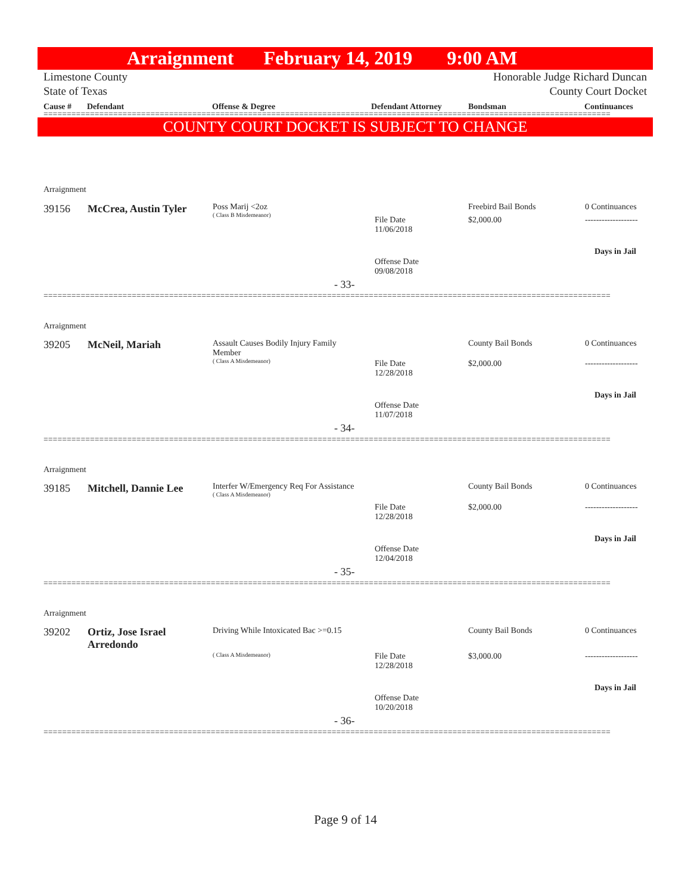Arraignment February 14, 2019 9:00 AM
Limestone County
State of Texas Honorable Judge Richard Duncan
County Court Docket
Cause # Defendant Offense & Degree Defendant Attorney Bondsman Continuances
==========================================================================================================================
COUNTY COURT DOCKET IS SUBJECT TO CHANGE
Arraignment
39156 McCrea, Austin Tyler
Poss Marij <2oz
( Class B Misdemeanor)
File Date
11/06/2018
Offense Date
09/08/2018
Freebird Bail Bonds
$2,000.00
0 Continuances
-------------------
Days in Jail
- 33-
==========================================================================================================================
Arraignment
39205 McNeil, Mariah
Assault Causes Bodily Injury Family Member
( Class A Misdemeanor)
File Date
12/28/2018
Offense Date
11/07/2018
County Bail Bonds
$2,000.00
0 Continuances
-------------------
Days in Jail
- 34-
==========================================================================================================================
Arraignment
39185 Mitchell, Dannie Lee
Interfer W/Emergency Req For Assistance
( Class A Misdemeanor)
File Date
12/28/2018
Offense Date
12/04/2018
County Bail Bonds
$2,000.00
0 Continuances
-------------------
Days in Jail
- 35-
==========================================================================================================================
Arraignment
39202
Ortiz, Jose Israel
Arredondo
Driving While Intoxicated Bac >=0.15
( Class A Misdemeanor)
File Date
12/28/2018
Offense Date
10/20/2018
County Bail Bonds
$3,000.00
0 Continuances
-------------------
Days in Jail
- 36-
==========================================================================================================================
Page 9 of 14